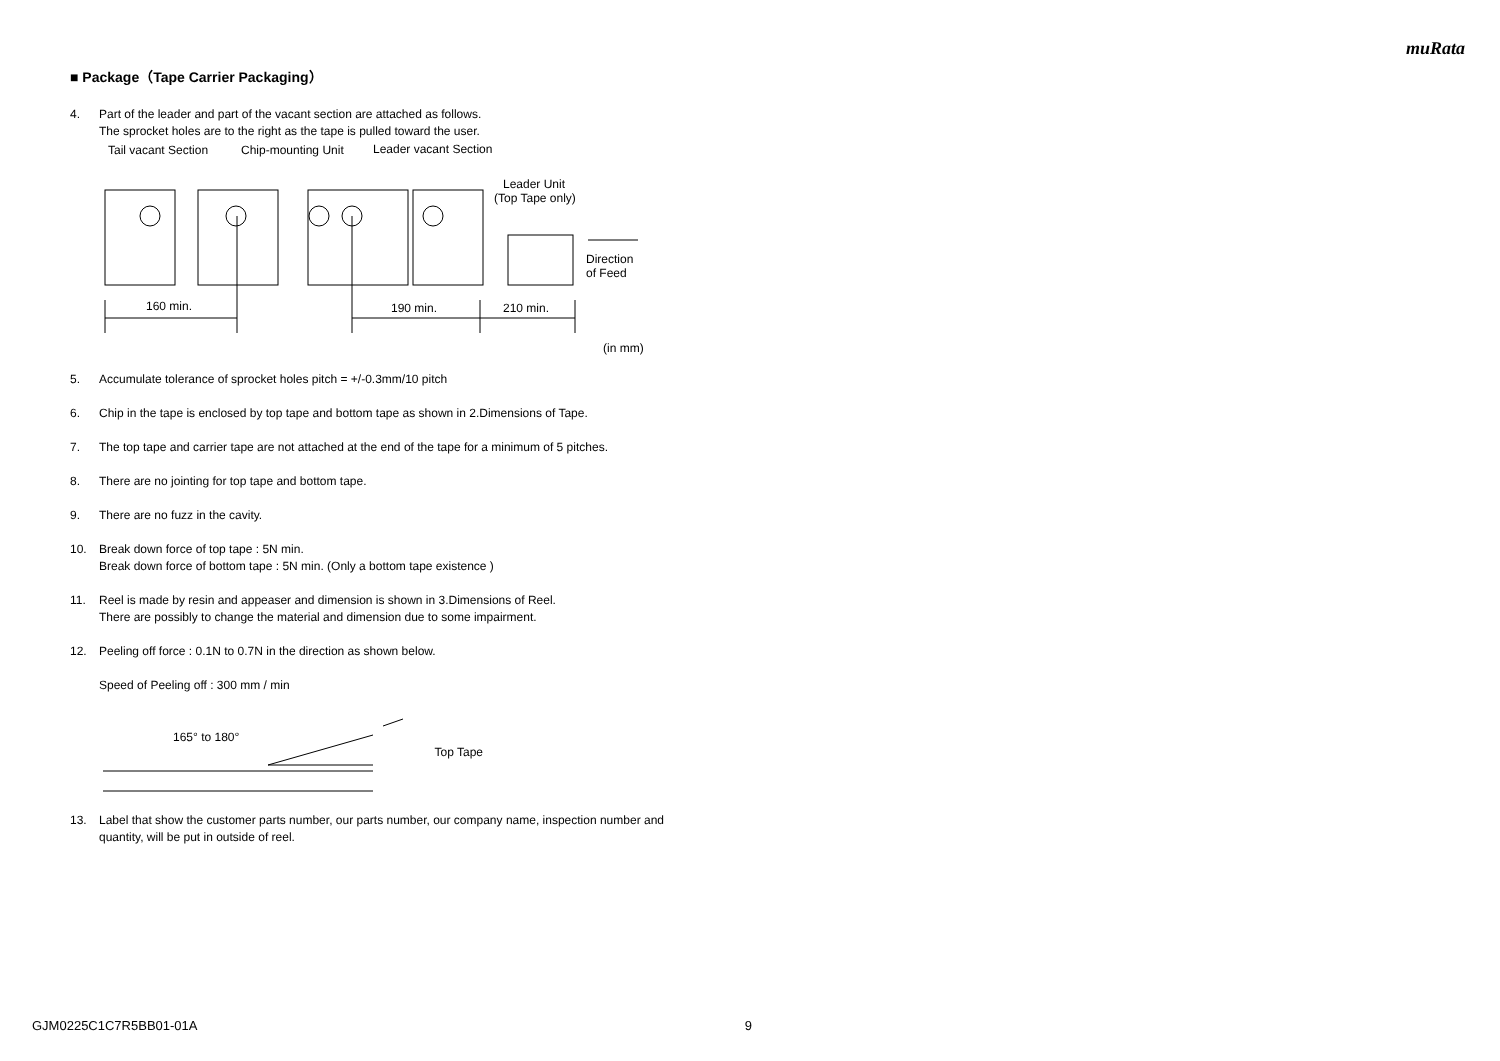muRata
■ Package（Tape Carrier Packaging）
4. Part of the leader and part of the vacant section are attached as follows.
The sprocket holes are to the right as the tape is pulled toward the user.
Tail vacant Section
Chip-mounting Unit
Leader vacant Section
Leader Unit
(Top Tape only)
160 min.
190 min.
210 min.
Direction
of Feed
(in mm)
5. Accumulate tolerance of sprocket holes pitch = +/-0.3mm/10 pitch
6. Chip in the tape is enclosed by top tape and bottom tape as shown in 2.Dimensions of Tape.
7. The top tape and carrier tape are not attached at the end of the tape for a minimum of 5 pitches.
8. There are no jointing for top tape and bottom tape.
9. There are no fuzz in the cavity.
10. Break down force of top tape : 5N min.
Break down force of bottom tape : 5N min. (Only a bottom tape existence )
11. Reel is made by resin and appeaser and dimension is shown in 3.Dimensions of Reel.
There are possibly to change the material and dimension due to some impairment.
12. Peeling off force : 0.1N to 0.7N in the direction as shown below.
Speed of Peeling off : 300 mm / min
165° to 180°
Top Tape
13. Label that show the customer parts number, our parts number, our company name, inspection number and quantity, will be put in outside of reel.
GJM0225C1C7R5BB01-01A 9